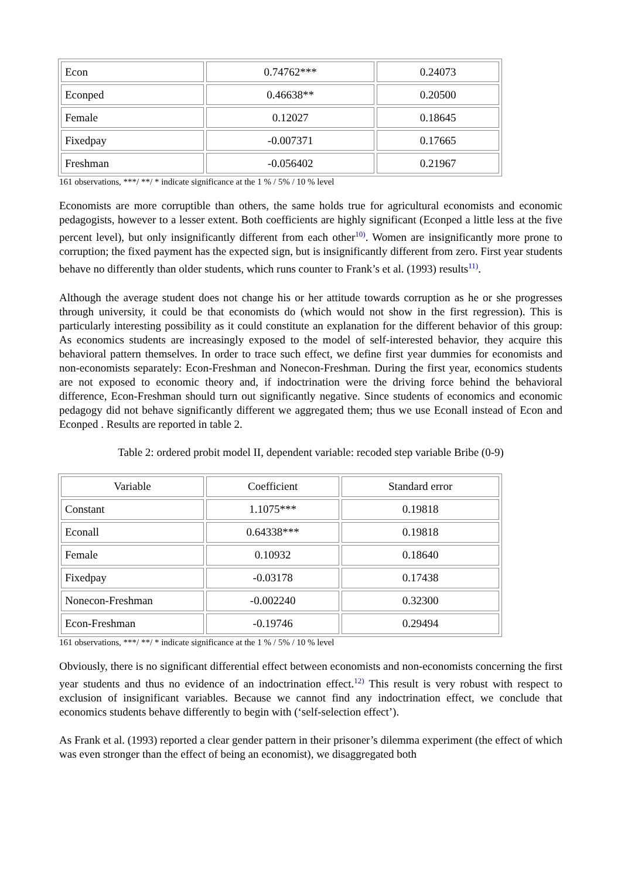| Econ | 0.74762*** | 0.24073 |
| Econped | 0.46638** | 0.20500 |
| Female | 0.12027 | 0.18645 |
| Fixedpay | -0.007371 | 0.17665 |
| Freshman | -0.056402 | 0.21967 |
161 observations, ***/ **/ * indicate significance at the 1 % / 5% / 10 % level
Economists are more corruptible than others, the same holds true for agricultural economists and economic pedagogists, however to a lesser extent. Both coefficients are highly significant (Econped a little less at the five percent level), but only insignificantly different from each other<sup>10)</sup>. Women are insignificantly more prone to corruption; the fixed payment has the expected sign, but is insignificantly different from zero. First year students behave no differently than older students, which runs counter to Frank’s et al. (1993) results<sup>11)</sup>.
Although the average student does not change his or her attitude towards corruption as he or she progresses through university, it could be that economists do (which would not show in the first regression). This is particularly interesting possibility as it could constitute an explanation for the different behavior of this group: As economics students are increasingly exposed to the model of self-interested behavior, they acquire this behavioral pattern themselves. In order to trace such effect, we define first year dummies for economists and non-economists separately: Econ-Freshman and Nonecon-Freshman. During the first year, economics students are not exposed to economic theory and, if indoctrination were the driving force behind the behavioral difference, Econ-Freshman should turn out significantly negative. Since students of economics and economic pedagogy did not behave significantly different we aggregated them; thus we use Econall instead of Econ and Econped . Results are reported in table 2.
Table 2: ordered probit model II, dependent variable: recoded step variable Bribe (0-9)
| Variable | Coefficient | Standard error |
| --- | --- | --- |
| Constant | 1.1075*** | 0.19818 |
| Econall | 0.64338*** | 0.19818 |
| Female | 0.10932 | 0.18640 |
| Fixedpay | -0.03178 | 0.17438 |
| Nonecon-Freshman | -0.002240 | 0.32300 |
| Econ-Freshman | -0.19746 | 0.29494 |
161 observations, ***/ **/ * indicate significance at the 1 % / 5% / 10 % level
Obviously, there is no significant differential effect between economists and non-economists concerning the first year students and thus no evidence of an indoctrination effect.<sup>12)</sup> This result is very robust with respect to exclusion of insignificant variables. Because we cannot find any indoctrination effect, we conclude that economics students behave differently to begin with (‘self-selection effect’).
As Frank et al. (1993) reported a clear gender pattern in their prisoner’s dilemma experiment (the effect of which was even stronger than the effect of being an economist), we disaggregated both